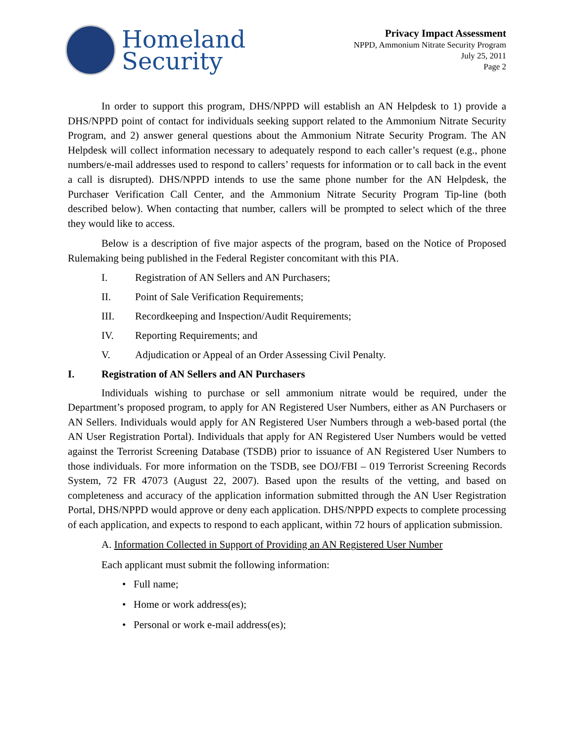Homeland
Security
Privacy Impact Assessment
NPPD, Ammonium Nitrate Security Program
July 25, 2011
Page 2
In order to support this program, DHS/NPPD will establish an AN Helpdesk to 1) provide a DHS/NPPD point of contact for individuals seeking support related to the Ammonium Nitrate Security Program, and 2) answer general questions about the Ammonium Nitrate Security Program. The AN Helpdesk will collect information necessary to adequately respond to each caller’s request (e.g., phone numbers/e-mail addresses used to respond to callers’ requests for information or to call back in the event a call is disrupted). DHS/NPPD intends to use the same phone number for the AN Helpdesk, the Purchaser Verification Call Center, and the Ammonium Nitrate Security Program Tip-line (both described below). When contacting that number, callers will be prompted to select which of the three they would like to access.
Below is a description of five major aspects of the program, based on the Notice of Proposed Rulemaking being published in the Federal Register concomitant with this PIA.
I. Registration of AN Sellers and AN Purchasers;
II. Point of Sale Verification Requirements;
III. Recordkeeping and Inspection/Audit Requirements;
IV. Reporting Requirements; and
V. Adjudication or Appeal of an Order Assessing Civil Penalty.
I. Registration of AN Sellers and AN Purchasers
Individuals wishing to purchase or sell ammonium nitrate would be required, under the Department’s proposed program, to apply for AN Registered User Numbers, either as AN Purchasers or AN Sellers. Individuals would apply for AN Registered User Numbers through a web-based portal (the AN User Registration Portal). Individuals that apply for AN Registered User Numbers would be vetted against the Terrorist Screening Database (TSDB) prior to issuance of AN Registered User Numbers to those individuals. For more information on the TSDB, see DOJ/FBI – 019 Terrorist Screening Records System, 72 FR 47073 (August 22, 2007). Based upon the results of the vetting, and based on completeness and accuracy of the application information submitted through the AN User Registration Portal, DHS/NPPD would approve or deny each application. DHS/NPPD expects to complete processing of each application, and expects to respond to each applicant, within 72 hours of application submission.
A. Information Collected in Support of Providing an AN Registered User Number
Each applicant must submit the following information:
• Full name;
• Home or work address(es);
• Personal or work e-mail address(es);